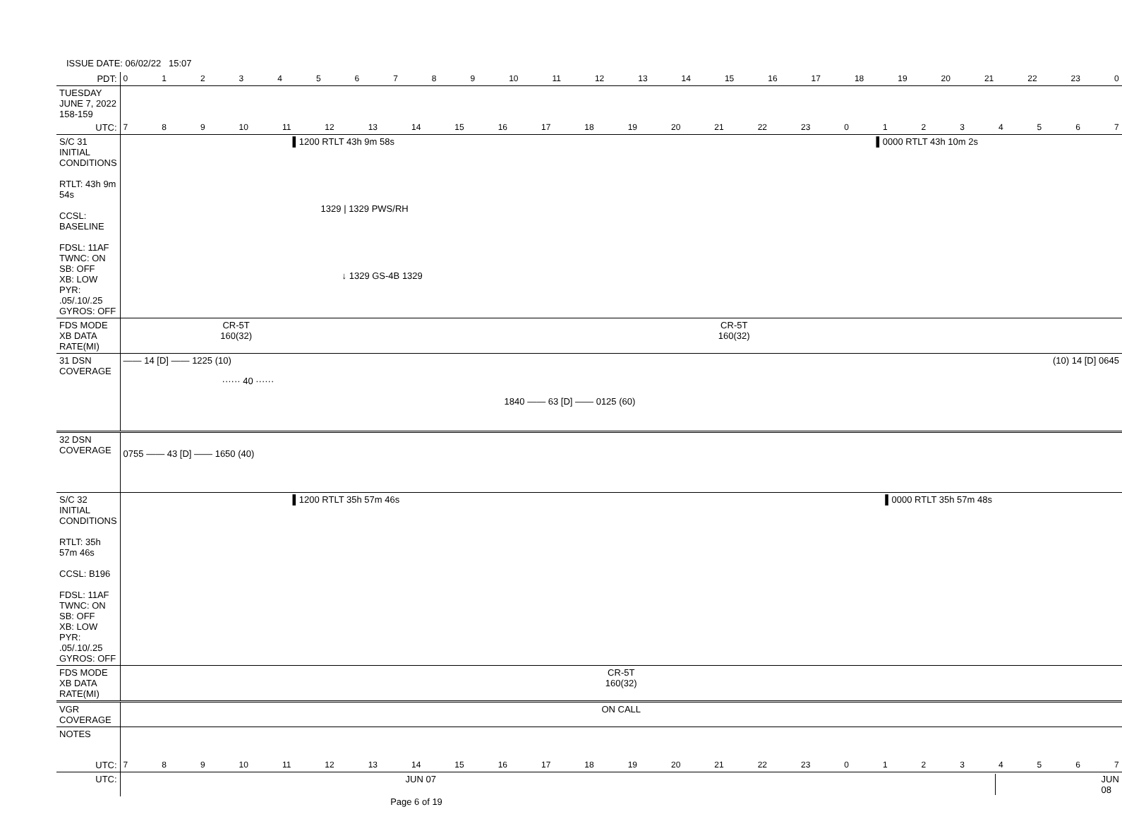ISSUE DATE: 06/02/22 15:07
| PDT: | 0 1 2 3 4 5 6 7 8 9 10 11 12 13 14 15 16 17 18 19 20 21 22 23 0 |
| TUESDAY JUNE 7, 2022 158-159 | |
| UTC: | 7 8 9 10 11 12 13 14 15 16 17 18 19 20 21 22 23 0 1 2 3 4 5 6 7 |
| S/C 31 INITIAL CONDITIONS RTLT: 43h 9m 54s CCSL: BASELINE FDSL: 11AF TWNC: ON SB: OFF XB: LOW PYR: .05/.10/.25 GYROS: OFF | ▌1200 RTLT 43h 9m 58s ▌0000 RTLT 43h 10m 2s 1329 / 1329 PWS/RH ↓ 1329 GS-4B 1329 |
| FDS MODE XB DATA RATE(MI) | CR-5T 160(32) CR-5T 160(32) |
| 31 DSN COVERAGE | —— 14 [D] —— 1225 (10) (10) 14 [D] 0645 ······ 40 ······ 1840 —— 63 [D] —— 0125 (60) |
| 32 DSN COVERAGE | 0755 —— 43 [D] —— 1650 (40) |
| S/C 32 INITIAL CONDITIONS RTLT: 35h 57m 46s CCSL: B196 FDSL: 11AF TWNC: ON SB: OFF XB: LOW PYR: .05/.10/.25 GYROS: OFF | ▌1200 RTLT 35h 57m 46s ▌0000 RTLT 35h 57m 48s |
| FDS MODE XB DATA RATE(MI) | CR-5T 160(32) |
| VGR COVERAGE | ON CALL |
| NOTES | |
| UTC: | 7 8 9 10 11 12 13 14 15 16 17 18 19 20 21 22 23 0 1 2 3 4 5 6 7 |
| UTC: | JUN 07 JUN 08 |
Page 6 of 19